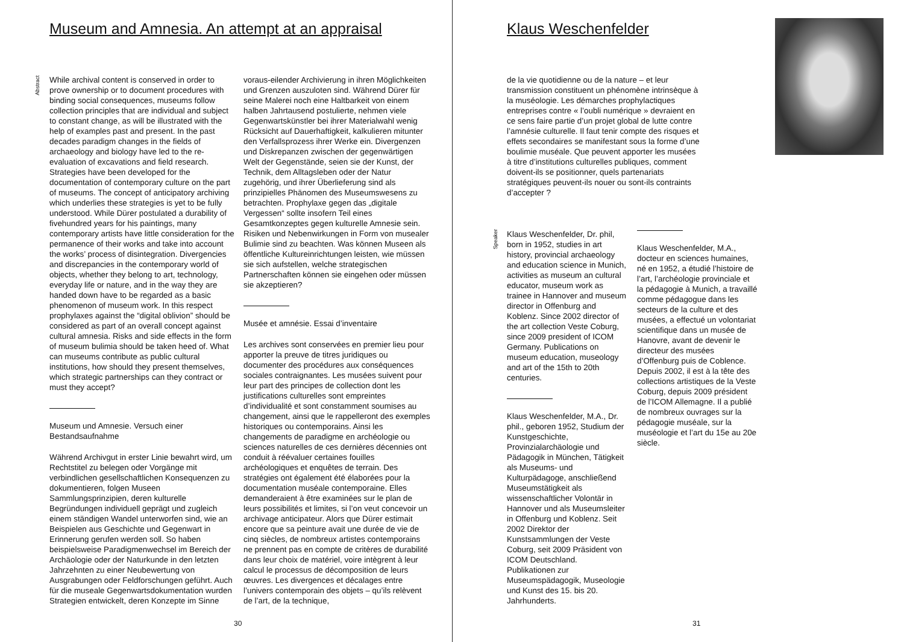Museum and Amnesia. An attempt at an appraisal
Abstract
While archival content is conserved in order to prove ownership or to document procedures with binding social consequences, museums follow collection principles that are individual and subject to constant change, as will be illustrated with the help of examples past and present. In the past decades paradigm changes in the fields of archaeology and biology have led to the re-evaluation of excavations and field research. Strategies have been developed for the documentation of contemporary culture on the part of museums. The concept of anticipatory archiving which underlies these strategies is yet to be fully understood. While Dürer postulated a durability of fivehundred years for his paintings, many contemporary artists have little consideration for the permanence of their works and take into account the works’ process of disintegration. Divergencies and discrepancies in the contemporary world of objects, whether they belong to art, technology, everyday life or nature, and in the way they are handed down have to be regarded as a basic phenomenon of museum work. In this respect prophylaxes against the “digital oblivion” should be considered as part of an overall concept against cultural amnesia. Risks and side effects in the form of museum bulimia should be taken heed of. What can museums contribute as public cultural institutions, how should they present themselves, which strategic partnerships can they contract or must they accept?
Museum und Amnesie. Versuch einer Bestandsaufnahme
Während Archivgut in erster Linie bewahrt wird, um Rechtstitel zu belegen oder Vorgänge mit verbindlichen gesellschaftlichen Konsequenzen zu dokumentieren, folgen Museen Sammlungsprinzipien, deren kulturelle Begründungen individuell geprägt und zugleich einem ständigen Wandel unterworfen sind, wie an Beispielen aus Geschichte und Gegenwart in Erinnerung gerufen werden soll. So haben beispielsweise Paradigmenwechsel im Bereich der Archäologie oder der Naturkunde in den letzten Jahrzehnten zu einer Neubewertung von Ausgrabungen oder Feldforschungen geführt. Auch für die museale Gegenwartsdokumentation wurden Strategien entwickelt, deren Konzepte im Sinne
voraus-eilender Archivierung in ihren Möglichkeiten und Grenzen auszuloten sind. Während Dürer für seine Malerei noch eine Haltbarkeit von einem halben Jahrtausend postulierte, nehmen viele Gegenwartskünstler bei ihrer Materialwahl wenig Rücksicht auf Dauerhaftigkeit, kalkulieren mitunter den Verfallsprozess ihrer Werke ein. Divergenzen und Diskrepanzen zwischen der gegenwärtigen Welt der Gegenstände, seien sie der Kunst, der Technik, dem Alltagsleben oder der Natur zugehörig, und ihrer Überlieferung sind als prinzipielles Phänomen des Museumswesens zu betrachten. Prophylaxe gegen das „digitale Vergessen“ sollte insofern Teil eines Gesamtkonzeptes gegen kulturelle Amnesie sein. Risiken und Nebenwirkungen in Form von musealer Bulimie sind zu beachten. Was können Museen als öffentliche Kultureinrichtungen leisten, wie müssen sie sich aufstellen, welche strategischen Partnerschaften können sie eingehen oder müssen sie akzeptieren?
Musée et amnésie. Essai d’inventaire
Les archives sont conservées en premier lieu pour apporter la preuve de titres juridiques ou documenter des procédures aux conséquences sociales contraignantes. Les musées suivent pour leur part des principes de collection dont les justifications culturelles sont empreintes d’individualité et sont constamment soumises au changement, ainsi que le rappelleront des exemples historiques ou contemporains. Ainsi les changements de paradigme en archéologie ou sciences naturelles de ces dernières décennies ont conduit à réévaluer certaines fouilles archéologiques et enquêtes de terrain. Des stratégies ont également été élaborées pour la documentation muséale contemporaine. Elles demanderaient à être examinées sur le plan de leurs possibilités et limites, si l’on veut concevoir un archivage anticipateur. Alors que Dürer estimait encore que sa peinture avait une durée de vie de cinq siècles, de nombreux artistes contemporains ne prennent pas en compte de critères de durabilité dans leur choix de matériel, voire intègrent à leur calcul le processus de décomposition de leurs œuvres. Les divergences et décalages entre l’univers contemporain des objets – qu’ils relèvent de l’art, de la technique,
30
Klaus Weschenfelder
de la vie quotidienne ou de la nature – et leur transmission constituent un phénomène intrinsèque à la muséologie. Les démarches prophylactiques entreprises contre « l’oubli numérique » devraient en ce sens faire partie d’un projet global de lutte contre l’amnésie culturelle. Il faut tenir compte des risques et effets secondaires se manifestant sous la forme d’une boulimie muséale. Que peuvent apporter les musées à titre d’institutions culturelles publiques, comment doivent-ils se positionner, quels partenariats stratégiques peuvent-ils nouer ou sont-ils contraints d’accepter ?
Speaker
Klaus Weschenfelder, Dr. phil, born in 1952, studies in art history, provincial archaeology and education science in Munich, activities as museum an cultural educator, museum work as trainee in Hannover and museum director in Offenburg and Koblenz. Since 2002 director of the art collection Veste Coburg, since 2009 president of ICOM Germany. Publications on museum education, museology and art of the 15th to 20th centuries.
Klaus Weschenfelder, M.A., Dr. phil., geboren 1952, Studium der Kunstgeschichte, Provinzialarchäologie und Pädagogik in München, Tätigkeit als Museums- und Kulturpädagoge, anschließend Museumstätigkeit als wissenschaftlicher Volontär in Hannover und als Museumsleiter in Offenburg und Koblenz. Seit 2002 Direktor der Kunstsammlungen der Veste Coburg, seit 2009 Präsident von ICOM Deutschland. Publikationen zur Museumspädagogik, Museologie und Kunst des 15. bis 20. Jahrhunderts.
Klaus Weschenfelder, M.A., docteur en sciences humaines, né en 1952, a étudié l’histoire de l’art, l’archéologie provinciale et la pédagogie à Munich, a travaillé comme pédagogue dans les secteurs de la culture et des musées, a effectué un volontariat scientifique dans un musée de Hanovre, avant de devenir le directeur des musées d’Offenburg puis de Coblence. Depuis 2002, il est à la tête des collections artistiques de la Veste Coburg, depuis 2009 président de l’ICOM Allemagne. Il a publié de nombreux ouvrages sur la pédagogie muséale, sur la muséologie et l’art du 15e au 20e siècle.
31